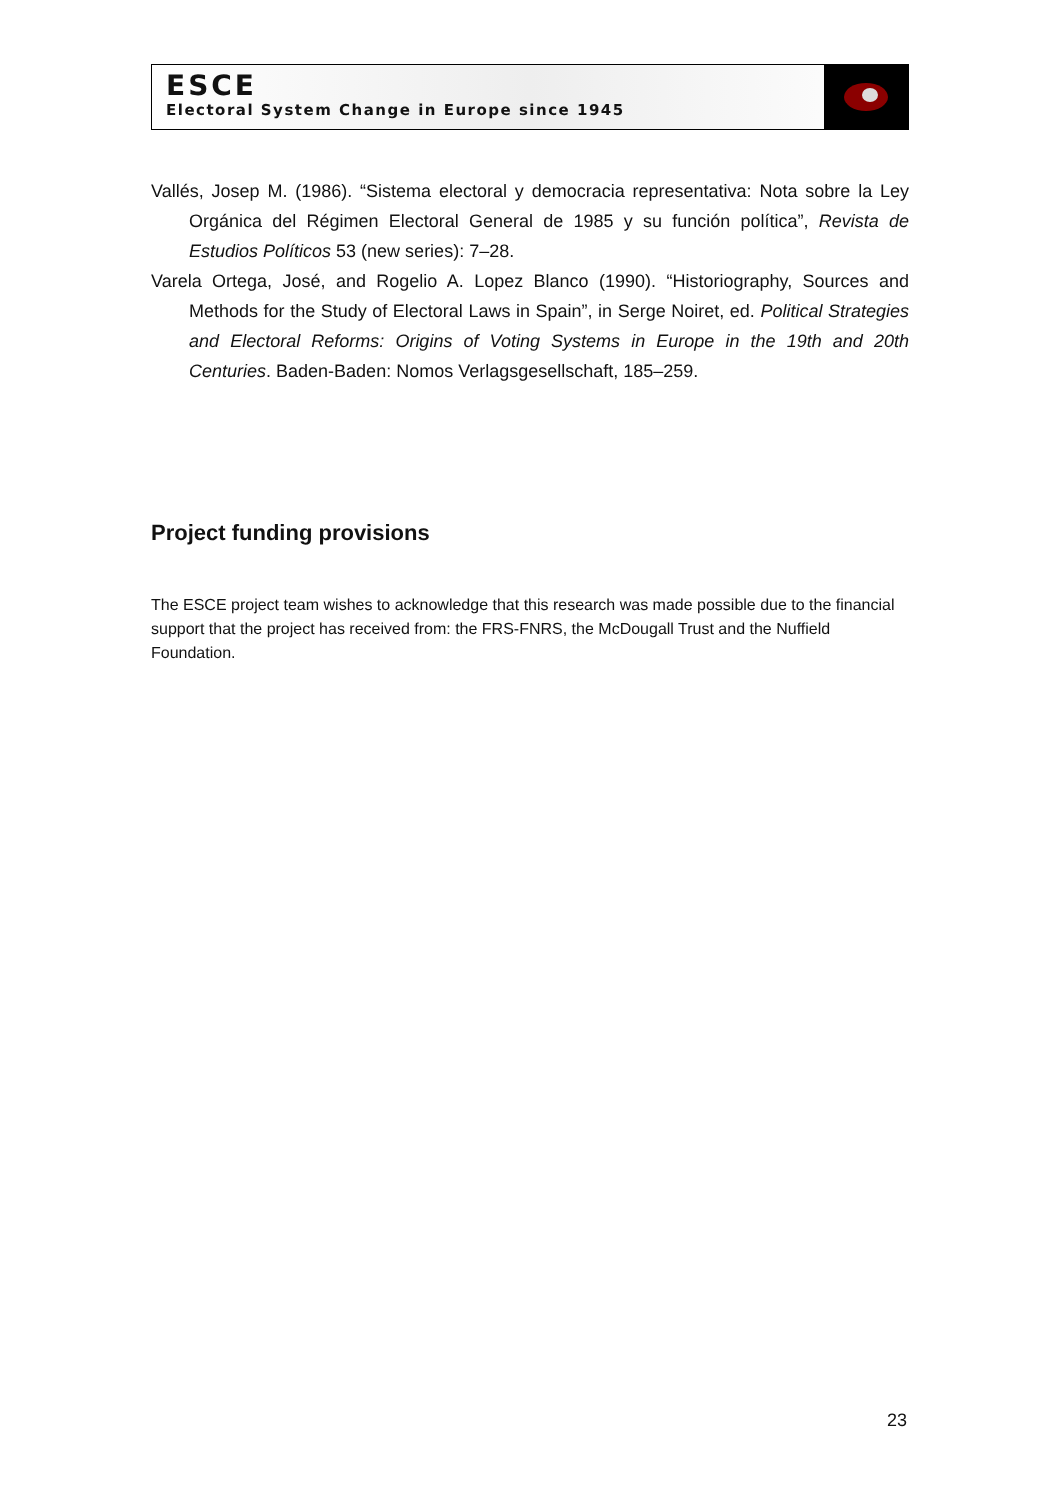ESCE
Electoral System Change in Europe since 1945
Vallés, Josep M. (1986). “Sistema electoral y democracia representativa: Nota sobre la Ley Orgánica del Régimen Electoral General de 1985 y su función política”, Revista de Estudios Políticos 53 (new series): 7–28.
Varela Ortega, José, and Rogelio A. Lopez Blanco (1990). “Historiography, Sources and Methods for the Study of Electoral Laws in Spain”, in Serge Noiret, ed. Political Strategies and Electoral Reforms: Origins of Voting Systems in Europe in the 19th and 20th Centuries. Baden-Baden: Nomos Verlagsgesellschaft, 185–259.
Project funding provisions
The ESCE project team wishes to acknowledge that this research was made possible due to the financial support that the project has received from: the FRS-FNRS, the McDougall Trust and the Nuffield Foundation.
23